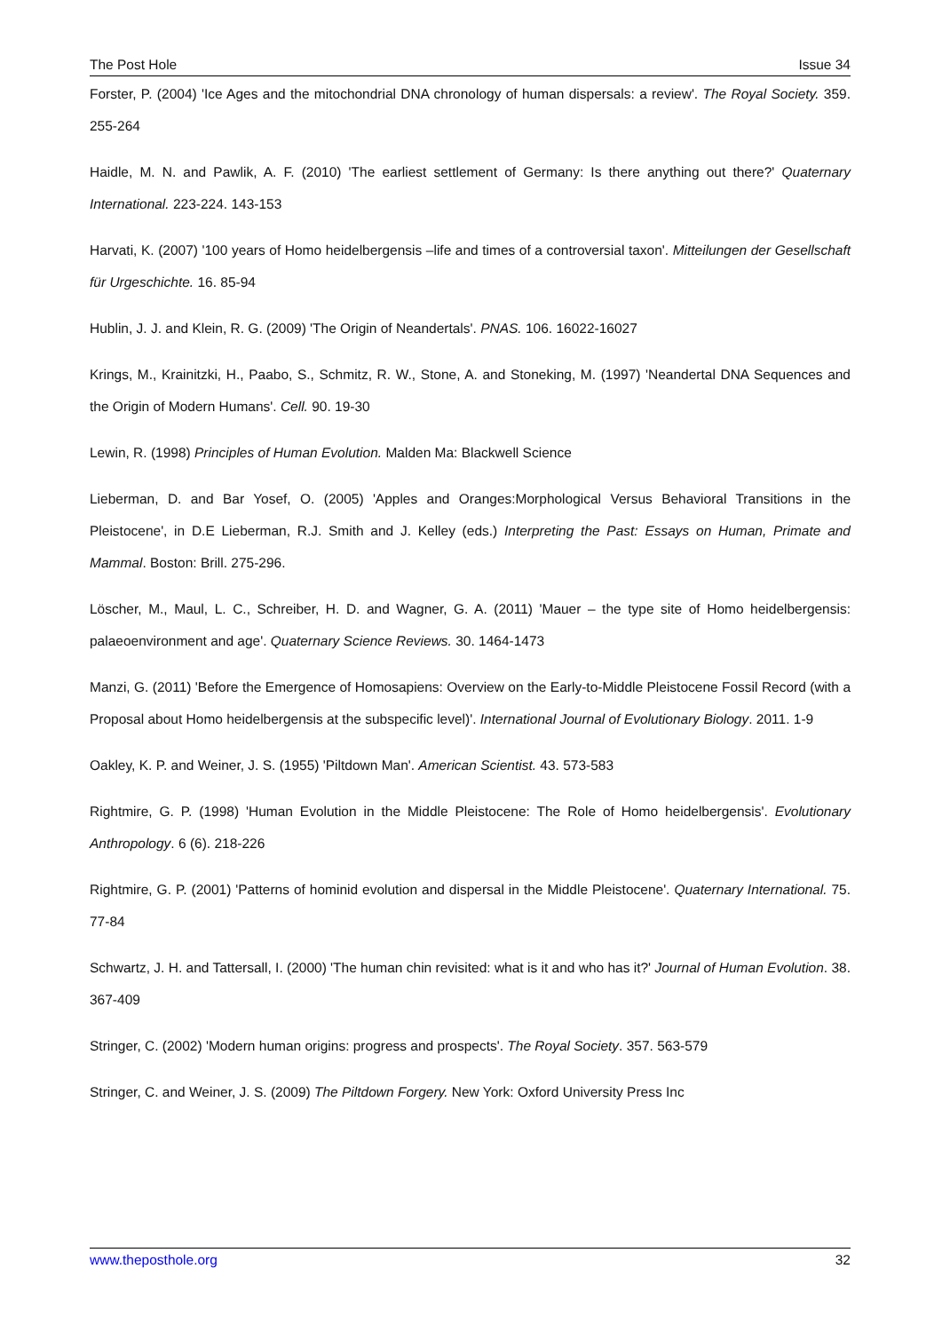The Post Hole Issue 34
Forster, P. (2004) 'Ice Ages and the mitochondrial DNA chronology of human dispersals: a review'. The Royal Society. 359. 255-264
Haidle, M. N. and Pawlik, A. F. (2010) 'The earliest settlement of Germany: Is there anything out there?' Quaternary International. 223-224. 143-153
Harvati, K. (2007) '100 years of Homo heidelbergensis –life and times of a controversial taxon'. Mitteilungen der Gesellschaft für Urgeschichte. 16. 85-94
Hublin, J. J. and Klein, R. G. (2009) 'The Origin of Neandertals'. PNAS. 106. 16022-16027
Krings, M., Krainitzki, H., Paabo, S., Schmitz, R. W., Stone, A. and Stoneking, M. (1997) 'Neandertal DNA Sequences and the Origin of Modern Humans'. Cell. 90. 19-30
Lewin, R. (1998) Principles of Human Evolution. Malden Ma: Blackwell Science
Lieberman, D. and Bar Yosef, O. (2005) 'Apples and Oranges:Morphological Versus Behavioral Transitions in the Pleistocene', in D.E Lieberman, R.J. Smith and J. Kelley (eds.) Interpreting the Past: Essays on Human, Primate and Mammal. Boston: Brill. 275-296.
Löscher, M., Maul, L. C., Schreiber, H. D. and Wagner, G. A. (2011) 'Mauer – the type site of Homo heidelbergensis: palaeoenvironment and age'. Quaternary Science Reviews. 30. 1464-1473
Manzi, G. (2011) 'Before the Emergence of Homosapiens: Overview on the Early-to-Middle Pleistocene Fossil Record (with a Proposal about Homo heidelbergensis at the subspecific level)'. International Journal of Evolutionary Biology. 2011. 1-9
Oakley, K. P. and Weiner, J. S. (1955) 'Piltdown Man'. American Scientist. 43. 573-583
Rightmire, G. P. (1998) 'Human Evolution in the Middle Pleistocene: The Role of Homo heidelbergensis'. Evolutionary Anthropology. 6 (6). 218-226
Rightmire, G. P. (2001) 'Patterns of hominid evolution and dispersal in the Middle Pleistocene'. Quaternary International. 75. 77-84
Schwartz, J. H. and Tattersall, I. (2000) 'The human chin revisited: what is it and who has it?' Journal of Human Evolution. 38. 367-409
Stringer, C. (2002) 'Modern human origins: progress and prospects'. The Royal Society. 357. 563-579
Stringer, C. and Weiner, J. S. (2009) The Piltdown Forgery. New York: Oxford University Press Inc
www.theposthole.org 32